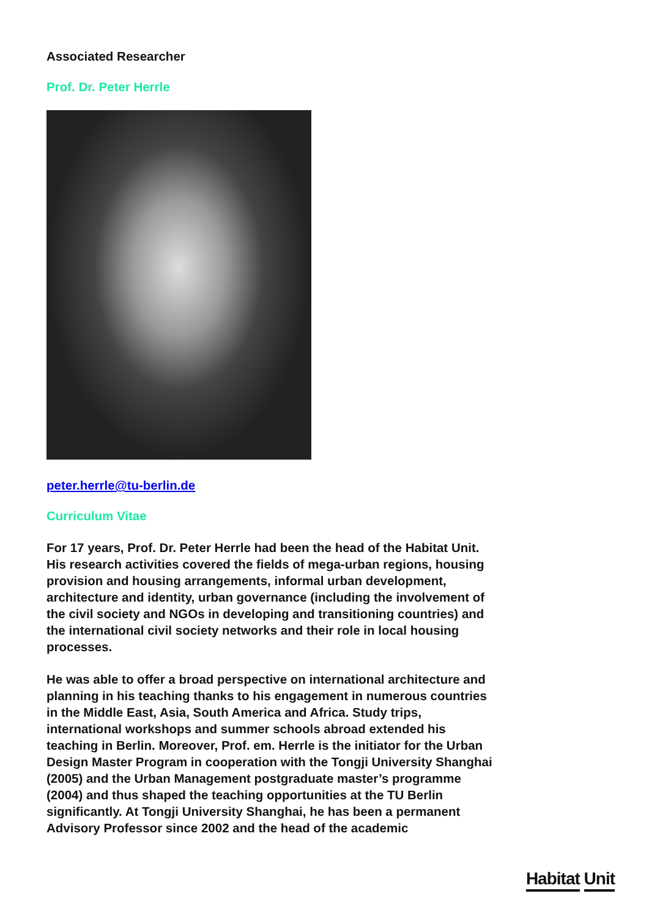Associated Researcher
Prof. Dr. Peter Herrle
peter.herrle@tu-berlin.de
Curriculum Vitae
For 17 years, Prof. Dr. Peter Herrle had been the head of the Habitat Unit. His research activities covered the fields of mega-urban regions, housing provision and housing arrangements, informal urban development, architecture and identity, urban governance (including the involvement of the civil society and NGOs in developing and transitioning countries) and the international civil society networks and their role in local housing processes.
He was able to offer a broad perspective on international architecture and planning in his teaching thanks to his engagement in numerous countries in the Middle East, Asia, South America and Africa. Study trips, international workshops and summer schools abroad extended his teaching in Berlin. Moreover, Prof. em. Herrle is the initiator for the Urban Design Master Program in cooperation with the Tongji University Shanghai (2005) and the Urban Management postgraduate master’s programme (2004) and thus shaped the teaching opportunities at the TU Berlin significantly. At Tongji University Shanghai, he has been a permanent Advisory Professor since 2002 and the head of the academic
Habitat Unit